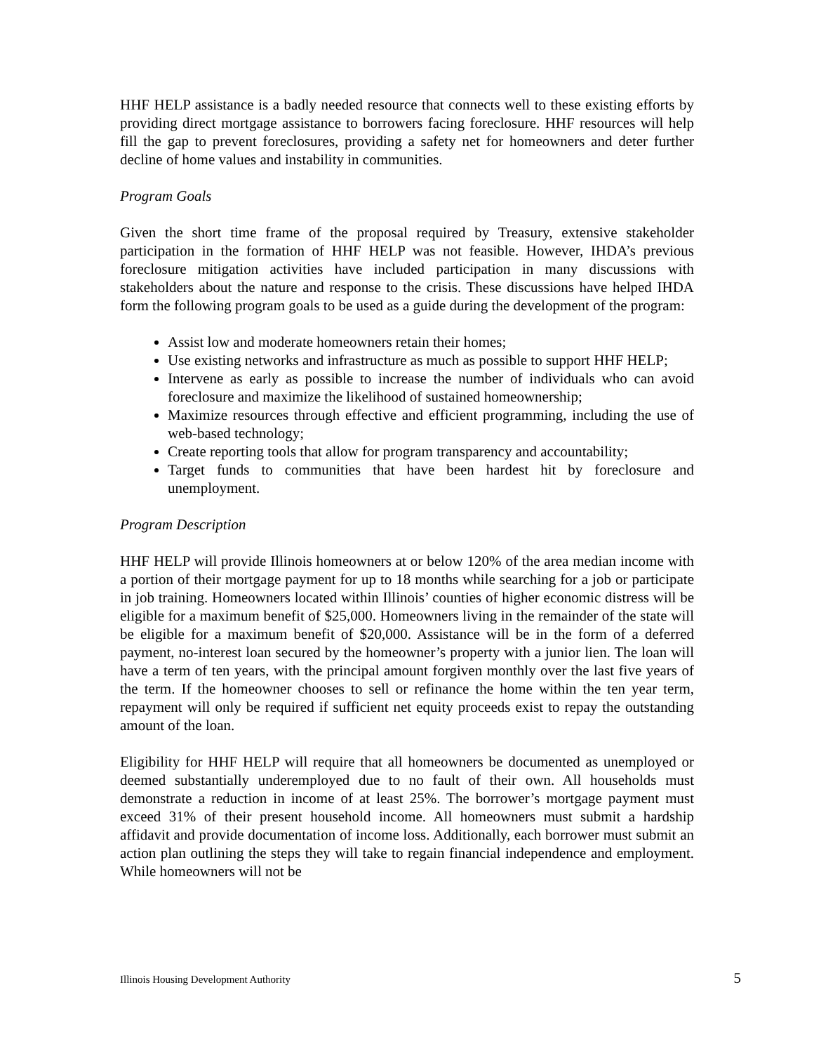HHF HELP assistance is a badly needed resource that connects well to these existing efforts by providing direct mortgage assistance to borrowers facing foreclosure. HHF resources will help fill the gap to prevent foreclosures, providing a safety net for homeowners and deter further decline of home values and instability in communities.
Program Goals
Given the short time frame of the proposal required by Treasury, extensive stakeholder participation in the formation of HHF HELP was not feasible. However, IHDA’s previous foreclosure mitigation activities have included participation in many discussions with stakeholders about the nature and response to the crisis. These discussions have helped IHDA form the following program goals to be used as a guide during the development of the program:
Assist low and moderate homeowners retain their homes;
Use existing networks and infrastructure as much as possible to support HHF HELP;
Intervene as early as possible to increase the number of individuals who can avoid foreclosure and maximize the likelihood of sustained homeownership;
Maximize resources through effective and efficient programming, including the use of web-based technology;
Create reporting tools that allow for program transparency and accountability;
Target funds to communities that have been hardest hit by foreclosure and unemployment.
Program Description
HHF HELP will provide Illinois homeowners at or below 120% of the area median income with a portion of their mortgage payment for up to 18 months while searching for a job or participate in job training. Homeowners located within Illinois’ counties of higher economic distress will be eligible for a maximum benefit of $25,000. Homeowners living in the remainder of the state will be eligible for a maximum benefit of $20,000. Assistance will be in the form of a deferred payment, no-interest loan secured by the homeowner’s property with a junior lien. The loan will have a term of ten years, with the principal amount forgiven monthly over the last five years of the term. If the homeowner chooses to sell or refinance the home within the ten year term, repayment will only be required if sufficient net equity proceeds exist to repay the outstanding amount of the loan.
Eligibility for HHF HELP will require that all homeowners be documented as unemployed or deemed substantially underemployed due to no fault of their own. All households must demonstrate a reduction in income of at least 25%. The borrower’s mortgage payment must exceed 31% of their present household income. All homeowners must submit a hardship affidavit and provide documentation of income loss. Additionally, each borrower must submit an action plan outlining the steps they will take to regain financial independence and employment. While homeowners will not be
Illinois Housing Development Authority 5